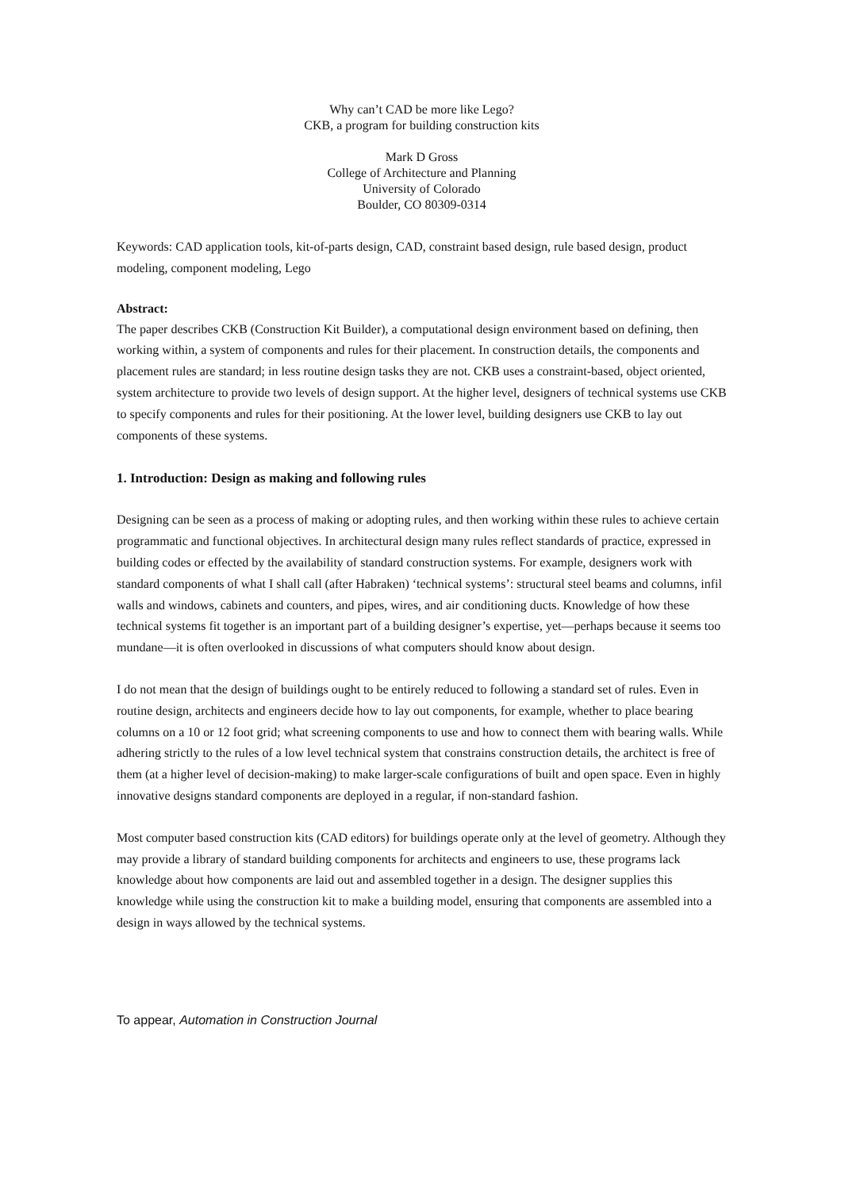Why can’t CAD be more like Lego?
CKB, a program for building construction kits
Mark D Gross
College of Architecture and Planning
University of Colorado
Boulder, CO 80309-0314
Keywords: CAD application tools, kit-of-parts design, CAD, constraint based design, rule based design, product modeling, component modeling, Lego
Abstract:
The paper describes CKB (Construction Kit Builder), a computational design environment based on defining, then working within, a system of components and rules for their placement. In construction details, the components and placement rules are standard; in less routine design tasks they are not. CKB uses a constraint-based, object oriented, system architecture to provide two levels of design support. At the higher level, designers of technical systems use CKB to specify components and rules for their positioning. At the lower level, building designers use CKB to lay out components of these systems.
1. Introduction: Design as making and following rules
Designing can be seen as a process of making or adopting rules, and then working within these rules to achieve certain programmatic and functional objectives. In architectural design many rules reflect standards of practice, expressed in building codes or effected by the availability of standard construction systems. For example, designers work with standard components of what I shall call (after Habraken) ‘technical systems’: structural steel beams and columns, infil walls and windows, cabinets and counters, and pipes, wires, and air conditioning ducts. Knowledge of how these technical systems fit together is an important part of a building designer’s expertise, yet—perhaps because it seems too mundane—it is often overlooked in discussions of what computers should know about design.
I do not mean that the design of buildings ought to be entirely reduced to following a standard set of rules. Even in routine design, architects and engineers decide how to lay out components, for example, whether to place bearing columns on a 10 or 12 foot grid; what screening components to use and how to connect them with bearing walls. While adhering strictly to the rules of a low level technical system that constrains construction details, the architect is free of them (at a higher level of decision-making) to make larger-scale configurations of built and open space. Even in highly innovative designs standard components are deployed in a regular, if non-standard fashion.
Most computer based construction kits (CAD editors) for buildings operate only at the level of geometry. Although they may provide a library of standard building components for architects and engineers to use, these programs lack knowledge about how components are laid out and assembled together in a design. The designer supplies this knowledge while using the construction kit to make a building model, ensuring that components are assembled into a design in ways allowed by the technical systems.
To appear, Automation in Construction Journal